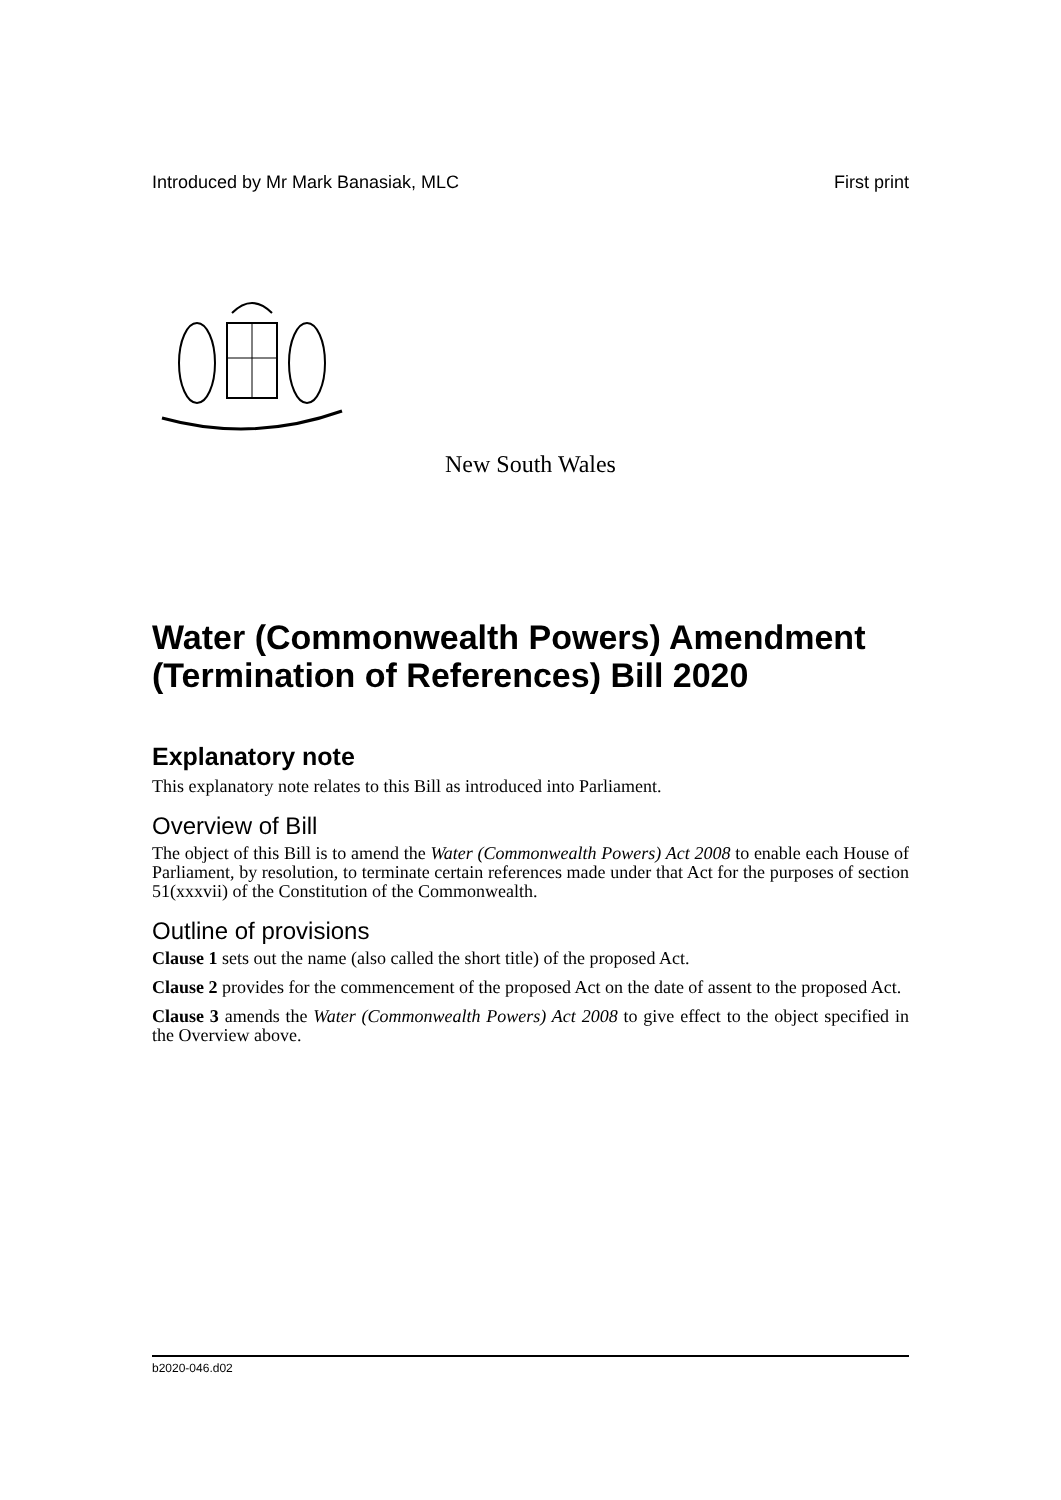Introduced by Mr Mark Banasiak, MLC First print
New South Wales
Water (Commonwealth Powers) Amendment (Termination of References) Bill 2020
Explanatory note
This explanatory note relates to this Bill as introduced into Parliament.
Overview of Bill
The object of this Bill is to amend the Water (Commonwealth Powers) Act 2008 to enable each House of Parliament, by resolution, to terminate certain references made under that Act for the purposes of section 51(xxxvii) of the Constitution of the Commonwealth.
Outline of provisions
Clause 1 sets out the name (also called the short title) of the proposed Act.
Clause 2 provides for the commencement of the proposed Act on the date of assent to the proposed Act.
Clause 3 amends the Water (Commonwealth Powers) Act 2008 to give effect to the object specified in the Overview above.
b2020-046.d02